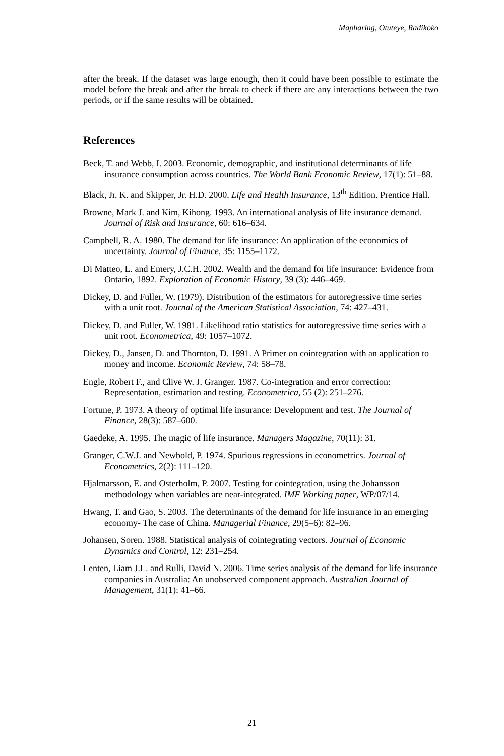Mapharing, Otuteye, Radikoko
after the break. If the dataset was large enough, then it could have been possible to estimate the model before the break and after the break to check if there are any interactions between the two periods, or if the same results will be obtained.
References
Beck, T. and Webb, I. 2003. Economic, demographic, and institutional determinants of life insurance consumption across countries. The World Bank Economic Review, 17(1): 51–88.
Black, Jr. K. and Skipper, Jr. H.D. 2000. Life and Health Insurance, 13<sup>th</sup> Edition. Prentice Hall.
Browne, Mark J. and Kim, Kihong. 1993. An international analysis of life insurance demand. Journal of Risk and Insurance, 60: 616–634.
Campbell, R. A. 1980. The demand for life insurance: An application of the economics of uncertainty. Journal of Finance, 35: 1155–1172.
Di Matteo, L. and Emery, J.C.H. 2002. Wealth and the demand for life insurance: Evidence from Ontario, 1892. Exploration of Economic History, 39 (3): 446–469.
Dickey, D. and Fuller, W. (1979). Distribution of the estimators for autoregressive time series with a unit root. Journal of the American Statistical Association, 74: 427–431.
Dickey, D. and Fuller, W. 1981. Likelihood ratio statistics for autoregressive time series with a unit root. Econometrica, 49: 1057–1072.
Dickey, D., Jansen, D. and Thornton, D. 1991. A Primer on cointegration with an application to money and income. Economic Review, 74: 58–78.
Engle, Robert F., and Clive W. J. Granger. 1987. Co-integration and error correction: Representation, estimation and testing. Econometrica, 55 (2): 251–276.
Fortune, P. 1973. A theory of optimal life insurance: Development and test. The Journal of Finance, 28(3): 587–600.
Gaedeke, A. 1995. The magic of life insurance. Managers Magazine, 70(11): 31.
Granger, C.W.J. and Newbold, P. 1974. Spurious regressions in econometrics. Journal of Econometrics, 2(2): 111–120.
Hjalmarsson, E. and Osterholm, P. 2007. Testing for cointegration, using the Johansson methodology when variables are near-integrated. IMF Working paper, WP/07/14.
Hwang, T. and Gao, S. 2003. The determinants of the demand for life insurance in an emerging economy- The case of China. Managerial Finance, 29(5–6): 82–96.
Johansen, Soren. 1988. Statistical analysis of cointegrating vectors. Journal of Economic Dynamics and Control, 12: 231–254.
Lenten, Liam J.L. and Rulli, David N. 2006. Time series analysis of the demand for life insurance companies in Australia: An unobserved component approach. Australian Journal of Management, 31(1): 41–66.
21